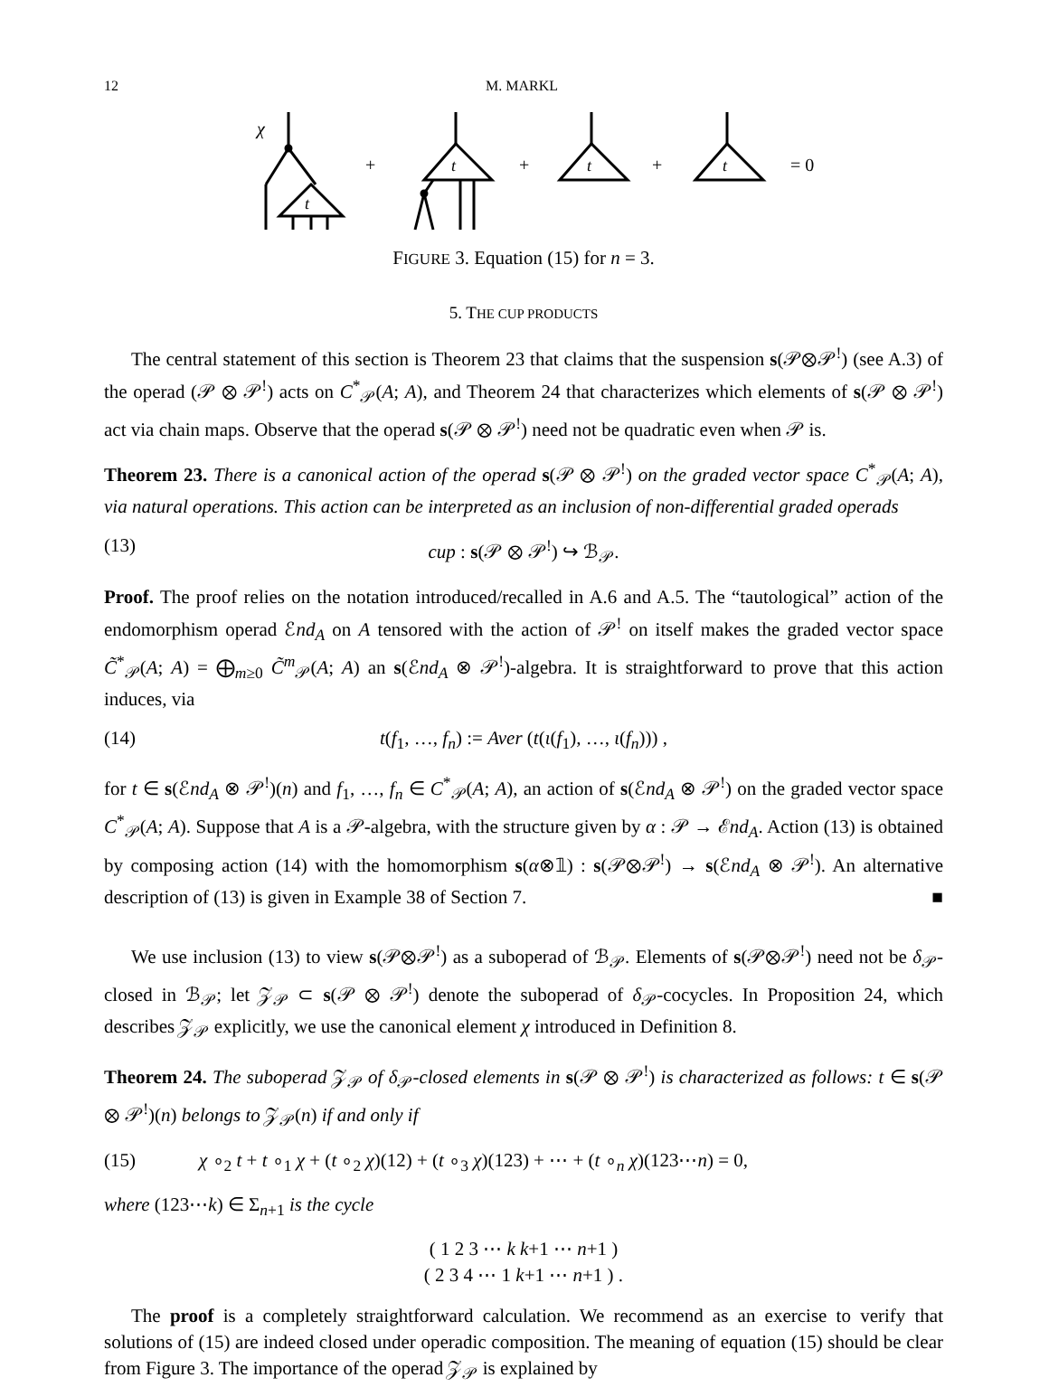12 M. MARKL
χ
t
+
t
+
t
+
t
= 0
FIGURE 3. Equation (15) for n = 3.
5. THE CUP PRODUCTS
The central statement of this section is Theorem 23 that claims that the suspension s(𝒫⊗𝒫<sup>!</sup>) (see A.3) of the operad (𝒫 ⊗ 𝒫<sup>!</sup>) acts on C<sup>*</sup><sub>𝒫</sub>(A; A), and Theorem 24 that characterizes which elements of s(𝒫 ⊗ 𝒫<sup>!</sup>) act via chain maps. Observe that the operad s(𝒫 ⊗ 𝒫<sup>!</sup>) need not be quadratic even when 𝒫 is.
Theorem 23. There is a canonical action of the operad s(𝒫 ⊗ 𝒫<sup>!</sup>) on the graded vector space C<sup>*</sup><sub>𝒫</sub>(A; A), via natural operations. This action can be interpreted as an inclusion of non-differential graded operads
(13) cup : s(𝒫 ⊗ 𝒫<sup>!</sup>) ↪ ℬ<sub>𝒫</sub>.
Proof. The proof relies on the notation introduced/recalled in A.6 and A.5. The “tautological” action of the endomorphism operad ℰnd<sub>A</sub> on A tensored with the action of 𝒫<sup>!</sup> on itself makes the graded vector space C̃<sup>*</sup><sub>𝒫</sub>(A; A) = ⨁<sub>m≥0</sub> C̃<sup>m</sup><sub>𝒫</sub>(A; A) an s(ℰnd<sub>A</sub> ⊗ 𝒫<sup>!</sup>)-algebra. It is straightforward to prove that this action induces, via
(14) t(f<sub>1</sub>, …, f<sub>n</sub>) := Aver (t(ι(f<sub>1</sub>), …, ι(f<sub>n</sub>))) ,
for t ∈ s(ℰnd<sub>A</sub> ⊗ 𝒫<sup>!</sup>)(n) and f<sub>1</sub>, …, f<sub>n</sub> ∈ C<sup>*</sup><sub>𝒫</sub>(A; A), an action of s(ℰnd<sub>A</sub> ⊗ 𝒫<sup>!</sup>) on the graded vector space C<sup>*</sup><sub>𝒫</sub>(A; A). Suppose that A is a 𝒫-algebra, with the structure given by α : 𝒫 → ℰnd<sub>A</sub>. Action (13) is obtained by composing action (14) with the homomorphism s(α⊗𝟙) : s(𝒫⊗𝒫<sup>!</sup>) → s(ℰnd<sub>A</sub> ⊗ 𝒫<sup>!</sup>). An alternative description of (13) is given in Example 38 of Section 7. ■
We use inclusion (13) to view s(𝒫⊗𝒫<sup>!</sup>) as a suboperad of ℬ<sub>𝒫</sub>. Elements of s(𝒫⊗𝒫<sup>!</sup>) need not be δ<sub>𝒫</sub>-closed in ℬ<sub>𝒫</sub>; let 𝒵<sub>𝒫</sub> ⊂ s(𝒫 ⊗ 𝒫<sup>!</sup>) denote the suboperad of δ<sub>𝒫</sub>-cocycles. In Proposition 24, which describes 𝒵<sub>𝒫</sub> explicitly, we use the canonical element χ introduced in Definition 8.
Theorem 24. The suboperad 𝒵<sub>𝒫</sub> of δ<sub>𝒫</sub>-closed elements in s(𝒫 ⊗ 𝒫<sup>!</sup>) is characterized as follows: t ∈ s(𝒫 ⊗ 𝒫<sup>!</sup>)(n) belongs to 𝒵<sub>𝒫</sub>(n) if and only if
(15) χ ∘<sub>2</sub> t + t ∘<sub>1</sub> χ + (t ∘<sub>2</sub> χ)(12) + (t ∘<sub>3</sub> χ)(123) + ⋯ + (t ∘<sub>n</sub> χ)(123⋯n) = 0,
where (123⋯k) ∈ Σ<sub>n+1</sub> is the cycle
( 1 2 3 ⋯ k k+1 ⋯ n+1 )
( 2 3 4 ⋯ 1 k+1 ⋯ n+1 ) .
The proof is a completely straightforward calculation. We recommend as an exercise to verify that solutions of (15) are indeed closed under operadic composition. The meaning of equation (15) should be clear from Figure 3. The importance of the operad 𝒵<sub>𝒫</sub> is explained by